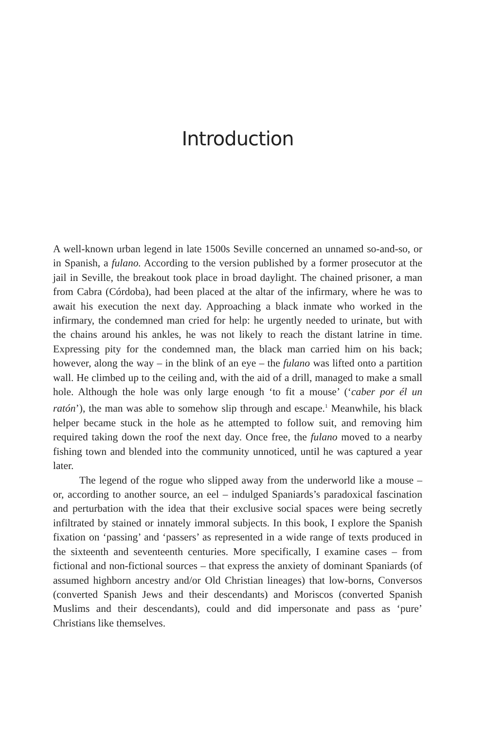Introduction
A well-known urban legend in late 1500s Seville concerned an unnamed so-and-so, or in Spanish, a fulano. According to the version published by a former prosecutor at the jail in Seville, the breakout took place in broad daylight. The chained prisoner, a man from Cabra (Córdoba), had been placed at the altar of the infirmary, where he was to await his execution the next day. Approaching a black inmate who worked in the infirmary, the condemned man cried for help: he urgently needed to urinate, but with the chains around his ankles, he was not likely to reach the distant latrine in time. Expressing pity for the condemned man, the black man carried him on his back; however, along the way – in the blink of an eye – the fulano was lifted onto a partition wall. He climbed up to the ceiling and, with the aid of a drill, managed to make a small hole. Although the hole was only large enough ‘to fit a mouse’ (‘caber por él un ratón’), the man was able to somehow slip through and escape.<sup>1</sup> Meanwhile, his black helper became stuck in the hole as he attempted to follow suit, and removing him required taking down the roof the next day. Once free, the fulano moved to a nearby fishing town and blended into the community unnoticed, until he was captured a year later.
The legend of the rogue who slipped away from the underworld like a mouse – or, according to another source, an eel – indulged Spaniards’s paradoxical fascination and perturbation with the idea that their exclusive social spaces were being secretly infiltrated by stained or innately immoral subjects. In this book, I explore the Spanish fixation on ‘passing’ and ‘passers’ as represented in a wide range of texts produced in the sixteenth and seventeenth centuries. More specifically, I examine cases – from fictional and non-fictional sources – that express the anxiety of dominant Spaniards (of assumed highborn ancestry and/or Old Christian lineages) that low-borns, Conversos (converted Spanish Jews and their descendants) and Moriscos (converted Spanish Muslims and their descendants), could and did impersonate and pass as ‘pure’ Christians like themselves.